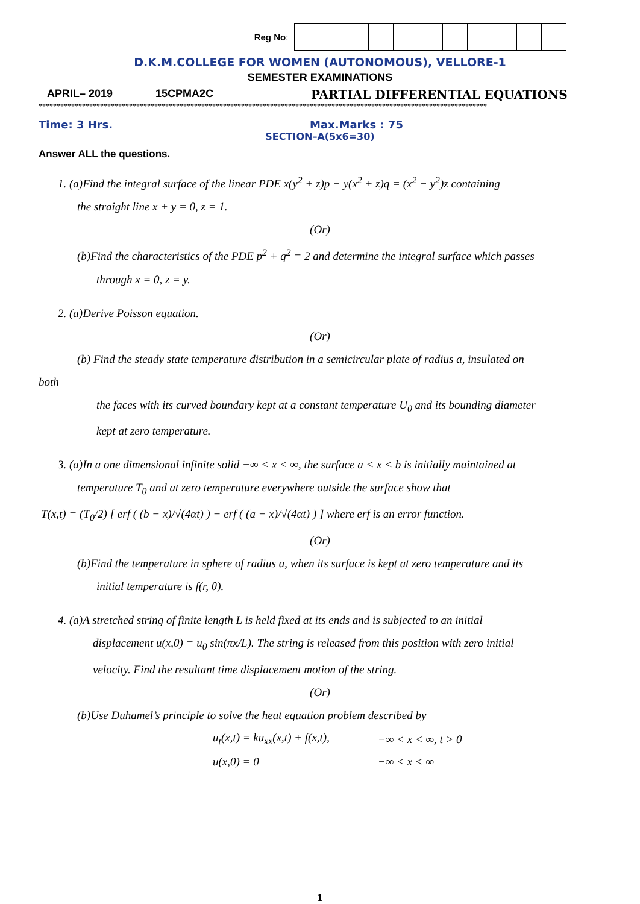Reg No:
D.K.M.COLLEGE FOR WOMEN (AUTONOMOUS), VELLORE-1
SEMESTER EXAMINATIONS
APRIL– 2019 15CPMA2C PARTIAL DIFFERENTIAL EQUATIONS
****************************************************************************************************************************
Time: 3 Hrs. Max.Marks : 75
SECTION–A(5x6=30)
Answer ALL the questions.
1. (a)Find the integral surface of the linear PDE x(y<sup>2</sup> + z)p − y(x<sup>2</sup> + z)q = (x<sup>2</sup> − y<sup>2</sup>)z containing
the straight line x + y = 0, z = 1.
(Or)
(b)Find the characteristics of the PDE p<sup>2</sup> + q<sup>2</sup> = 2 and determine the integral surface which passes
through x = 0, z = y.
2. (a)Derive Poisson equation.
(Or)
(b) Find the steady state temperature distribution in a semicircular plate of radius a, insulated on
both
the faces with its curved boundary kept at a constant temperature U<sub>0</sub> and its bounding diameter
kept at zero temperature.
3. (a)In a one dimensional infinite solid −∞ < x < ∞, the surface a < x < b is initially maintained at
temperature T<sub>0</sub> and at zero temperature everywhere outside the surface show that
T(x,t) = (T<sub>0</sub>/2) [ erf ( (b − x)/√(4αt) ) − erf ( (a − x)/√(4αt) ) ] where erf is an error function.
(Or)
(b)Find the temperature in sphere of radius a, when its surface is kept at zero temperature and its
initial temperature is f(r, θ).
4. (a)A stretched string of finite length L is held fixed at its ends and is subjected to an initial
displacement u(x,0) = u<sub>0</sub> sin(πx/L). The string is released from this position with zero initial
velocity. Find the resultant time displacement motion of the string.
(Or)
(b)Use Duhamel’s principle to solve the heat equation problem described by
| u<sub>t</sub>(x,t) = ku<sub>xx</sub>(x,t) + f(x,t), | −∞ < x < ∞, t > 0 |
| u(x,0) = 0 | −∞ < x < ∞ |
1